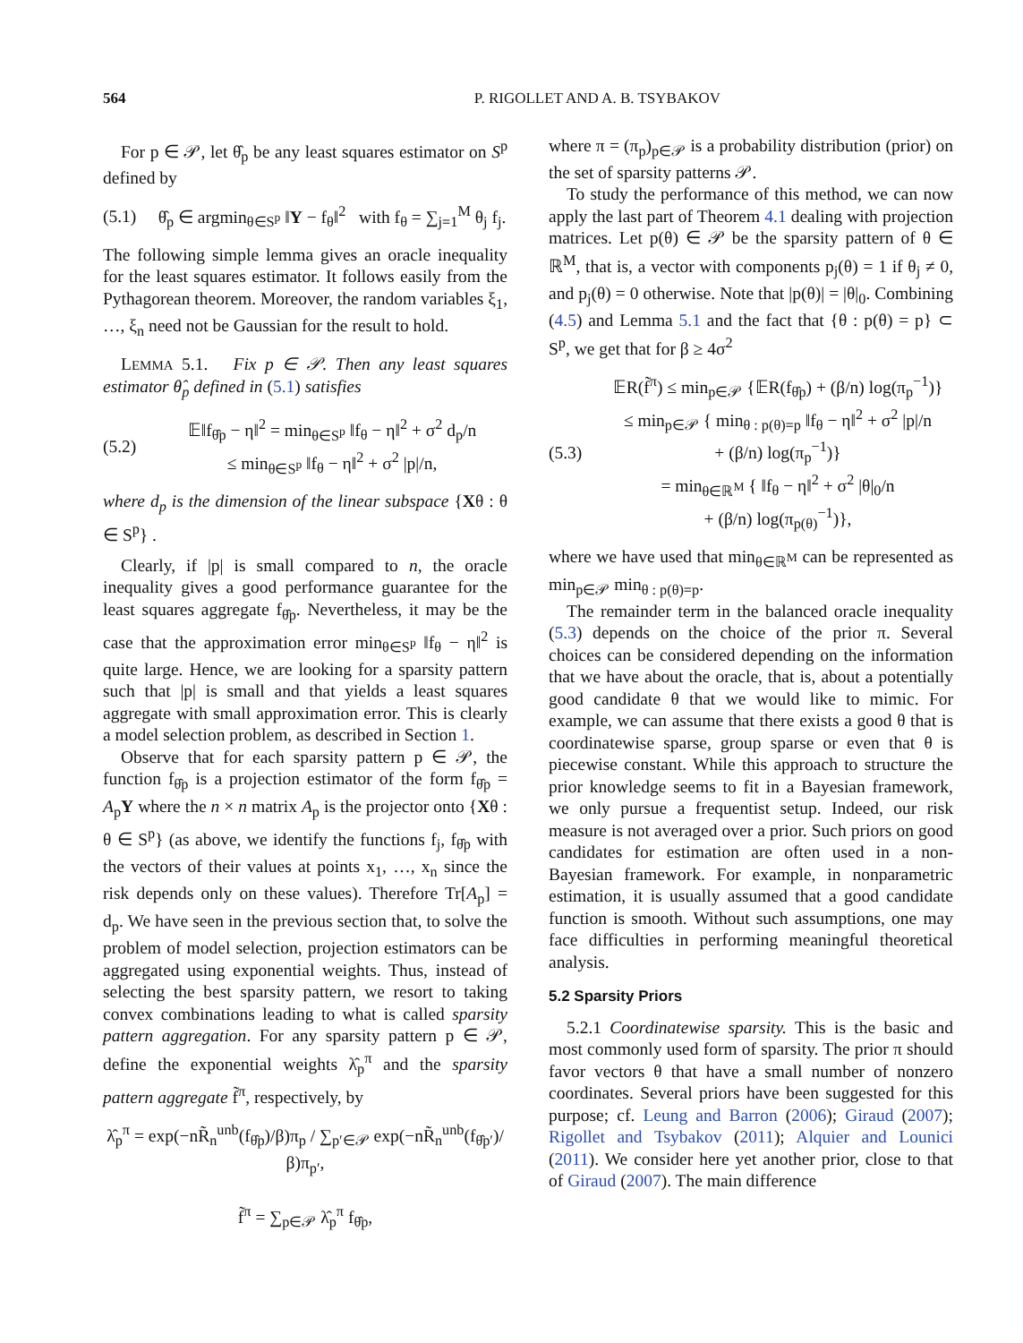564 P. RIGOLLET AND A. B. TSYBAKOV
For p ∈ 𝒫, let θ̂<sub>p</sub> be any least squares estimator on S<sup>p</sup> defined by
(5.1) θ̂<sub>p</sub> ∈ argmin<sub>θ∈S<sup>p</sup></sub> ‖Y − f<sub>θ</sub>‖<sup>2</sup> with f<sub>θ</sub> = ∑<sub>j=1</sub><sup>M</sup> θ<sub>j</sub> f<sub>j</sub>.
The following simple lemma gives an oracle inequality for the least squares estimator. It follows easily from the Pythagorean theorem. Moreover, the random variables ξ<sub>1</sub>, …, ξ<sub>n</sub> need not be Gaussian for the result to hold.
LEMMA 5.1. Fix p ∈ 𝒫. Then any least squares estimator θ̂<sub>p</sub> defined in (5.1) satisfies
(5.2) 𝔼‖f<sub>θ̂p</sub> − η‖<sup>2</sup> = min<sub>θ∈S<sup>p</sup></sub> ‖f<sub>θ</sub> − η‖<sup>2</sup> + σ<sup>2</sup> d<sub>p</sub>/n
≤ min<sub>θ∈S<sup>p</sup></sub> ‖f<sub>θ</sub> − η‖<sup>2</sup> + σ<sup>2</sup> |p|/n,
where d<sub>p</sub> is the dimension of the linear subspace {Xθ : θ ∈ S<sup>p</sup>} .
Clearly, if |p| is small compared to n, the oracle inequality gives a good performance guarantee for the least squares aggregate f<sub>θ̂p</sub>. Nevertheless, it may be the case that the approximation error min<sub>θ∈S<sup>p</sup></sub> ‖f<sub>θ</sub> − η‖<sup>2</sup> is quite large. Hence, we are looking for a sparsity pattern such that |p| is small and that yields a least squares aggregate with small approximation error. This is clearly a model selection problem, as described in Section 1.
Observe that for each sparsity pattern p ∈ 𝒫, the function f<sub>θ̂p</sub> is a projection estimator of the form f<sub>θ̂p</sub> = A<sub>p</sub>Y where the n × n matrix A<sub>p</sub> is the projector onto {Xθ : θ ∈ S<sup>p</sup>} (as above, we identify the functions f<sub>j</sub>, f<sub>θ̂p</sub> with the vectors of their values at points x<sub>1</sub>, …, x<sub>n</sub> since the risk depends only on these values). Therefore Tr[A<sub>p</sub>] = d<sub>p</sub>. We have seen in the previous section that, to solve the problem of model selection, projection estimators can be aggregated using exponential weights. Thus, instead of selecting the best sparsity pattern, we resort to taking convex combinations leading to what is called sparsity pattern aggregation. For any sparsity pattern p ∈ 𝒫, define the exponential weights λ̂<sub>p</sub><sup>π</sup> and the sparsity pattern aggregate f̃<sup>π</sup>, respectively, by
λ̂<sub>p</sub><sup>π</sup> = exp(−nR̃<sub>n</sub><sup>unb</sup>(f<sub>θ̂p</sub>)/β)π<sub>p</sub> / ∑<sub>p′∈𝒫</sub> exp(−nR̃<sub>n</sub><sup>unb</sup>(f<sub>θ̂p′</sub>)/β)π<sub>p′</sub>,
f̃<sup>π</sup> = ∑<sub>p∈𝒫</sub> λ̂<sub>p</sub><sup>π</sup> f<sub>θ̂p</sub>,
where π = (π<sub>p</sub>)<sub>p∈𝒫</sub> is a probability distribution (prior) on the set of sparsity patterns 𝒫.
To study the performance of this method, we can now apply the last part of Theorem 4.1 dealing with projection matrices. Let p(θ) ∈ 𝒫 be the sparsity pattern of θ ∈ ℝ<sup>M</sup>, that is, a vector with components p<sub>j</sub>(θ) = 1 if θ<sub>j</sub> ≠ 0, and p<sub>j</sub>(θ) = 0 otherwise. Note that |p(θ)| = |θ|<sub>0</sub>. Combining (4.5) and Lemma 5.1 and the fact that {θ : p(θ) = p} ⊂ S<sup>p</sup>, we get that for β ≥ 4σ<sup>2</sup>
(5.3) 𝔼R(f̃<sup>π</sup>) ≤ min<sub>p∈𝒫</sub> {𝔼R(f<sub>θ̂p</sub>) + (β/n) log(π<sub>p</sub><sup>−1</sup>)}
≤ min<sub>p∈𝒫</sub> { min<sub>θ : p(θ)=p</sub> ‖f<sub>θ</sub> − η‖<sup>2</sup> + σ<sup>2</sup> |p|/n
+ (β/n) log(π<sub>p</sub><sup>−1</sup>)}
= min<sub>θ∈ℝ<sup>M</sup></sub> { ‖f<sub>θ</sub> − η‖<sup>2</sup> + σ<sup>2</sup> |θ|<sub>0</sub>/n
+ (β/n) log(π<sub>p(θ)</sub><sup>−1</sup>)},
where we have used that min<sub>θ∈ℝ<sup>M</sup></sub> can be represented as min<sub>p∈𝒫</sub> min<sub>θ : p(θ)=p</sub>.
The remainder term in the balanced oracle inequality (5.3) depends on the choice of the prior π. Several choices can be considered depending on the information that we have about the oracle, that is, about a potentially good candidate θ that we would like to mimic. For example, we can assume that there exists a good θ that is coordinatewise sparse, group sparse or even that θ is piecewise constant. While this approach to structure the prior knowledge seems to fit in a Bayesian framework, we only pursue a frequentist setup. Indeed, our risk measure is not averaged over a prior. Such priors on good candidates for estimation are often used in a non-Bayesian framework. For example, in nonparametric estimation, it is usually assumed that a good candidate function is smooth. Without such assumptions, one may face difficulties in performing meaningful theoretical analysis.
5.2 Sparsity Priors
5.2.1 Coordinatewise sparsity. This is the basic and most commonly used form of sparsity. The prior π should favor vectors θ that have a small number of nonzero coordinates. Several priors have been suggested for this purpose; cf. Leung and Barron (2006); Giraud (2007); Rigollet and Tsybakov (2011); Alquier and Lounici (2011). We consider here yet another prior, close to that of Giraud (2007). The main difference